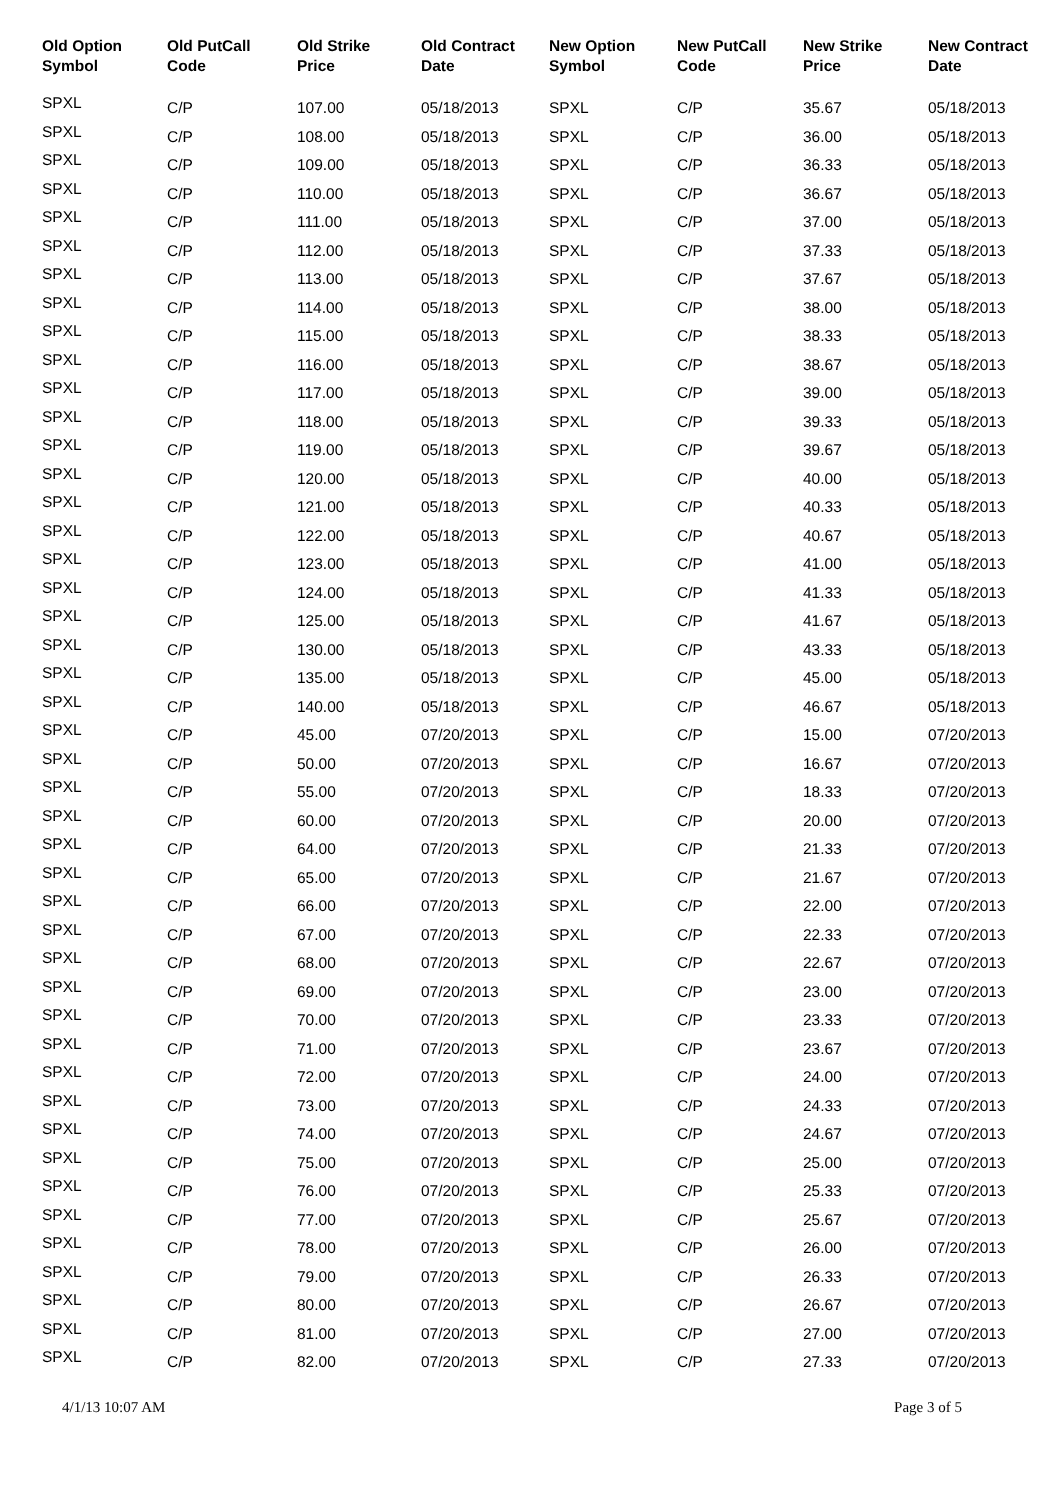| Old Option Symbol | Old PutCall Code | Old Strike Price | Old Contract Date | New Option Symbol | New PutCall Code | New Strike Price | New Contract Date |
| --- | --- | --- | --- | --- | --- | --- | --- |
| SPXL | C/P | 107.00 | 05/18/2013 | SPXL | C/P | 35.67 | 05/18/2013 |
| SPXL | C/P | 108.00 | 05/18/2013 | SPXL | C/P | 36.00 | 05/18/2013 |
| SPXL | C/P | 109.00 | 05/18/2013 | SPXL | C/P | 36.33 | 05/18/2013 |
| SPXL | C/P | 110.00 | 05/18/2013 | SPXL | C/P | 36.67 | 05/18/2013 |
| SPXL | C/P | 111.00 | 05/18/2013 | SPXL | C/P | 37.00 | 05/18/2013 |
| SPXL | C/P | 112.00 | 05/18/2013 | SPXL | C/P | 37.33 | 05/18/2013 |
| SPXL | C/P | 113.00 | 05/18/2013 | SPXL | C/P | 37.67 | 05/18/2013 |
| SPXL | C/P | 114.00 | 05/18/2013 | SPXL | C/P | 38.00 | 05/18/2013 |
| SPXL | C/P | 115.00 | 05/18/2013 | SPXL | C/P | 38.33 | 05/18/2013 |
| SPXL | C/P | 116.00 | 05/18/2013 | SPXL | C/P | 38.67 | 05/18/2013 |
| SPXL | C/P | 117.00 | 05/18/2013 | SPXL | C/P | 39.00 | 05/18/2013 |
| SPXL | C/P | 118.00 | 05/18/2013 | SPXL | C/P | 39.33 | 05/18/2013 |
| SPXL | C/P | 119.00 | 05/18/2013 | SPXL | C/P | 39.67 | 05/18/2013 |
| SPXL | C/P | 120.00 | 05/18/2013 | SPXL | C/P | 40.00 | 05/18/2013 |
| SPXL | C/P | 121.00 | 05/18/2013 | SPXL | C/P | 40.33 | 05/18/2013 |
| SPXL | C/P | 122.00 | 05/18/2013 | SPXL | C/P | 40.67 | 05/18/2013 |
| SPXL | C/P | 123.00 | 05/18/2013 | SPXL | C/P | 41.00 | 05/18/2013 |
| SPXL | C/P | 124.00 | 05/18/2013 | SPXL | C/P | 41.33 | 05/18/2013 |
| SPXL | C/P | 125.00 | 05/18/2013 | SPXL | C/P | 41.67 | 05/18/2013 |
| SPXL | C/P | 130.00 | 05/18/2013 | SPXL | C/P | 43.33 | 05/18/2013 |
| SPXL | C/P | 135.00 | 05/18/2013 | SPXL | C/P | 45.00 | 05/18/2013 |
| SPXL | C/P | 140.00 | 05/18/2013 | SPXL | C/P | 46.67 | 05/18/2013 |
| SPXL | C/P | 45.00 | 07/20/2013 | SPXL | C/P | 15.00 | 07/20/2013 |
| SPXL | C/P | 50.00 | 07/20/2013 | SPXL | C/P | 16.67 | 07/20/2013 |
| SPXL | C/P | 55.00 | 07/20/2013 | SPXL | C/P | 18.33 | 07/20/2013 |
| SPXL | C/P | 60.00 | 07/20/2013 | SPXL | C/P | 20.00 | 07/20/2013 |
| SPXL | C/P | 64.00 | 07/20/2013 | SPXL | C/P | 21.33 | 07/20/2013 |
| SPXL | C/P | 65.00 | 07/20/2013 | SPXL | C/P | 21.67 | 07/20/2013 |
| SPXL | C/P | 66.00 | 07/20/2013 | SPXL | C/P | 22.00 | 07/20/2013 |
| SPXL | C/P | 67.00 | 07/20/2013 | SPXL | C/P | 22.33 | 07/20/2013 |
| SPXL | C/P | 68.00 | 07/20/2013 | SPXL | C/P | 22.67 | 07/20/2013 |
| SPXL | C/P | 69.00 | 07/20/2013 | SPXL | C/P | 23.00 | 07/20/2013 |
| SPXL | C/P | 70.00 | 07/20/2013 | SPXL | C/P | 23.33 | 07/20/2013 |
| SPXL | C/P | 71.00 | 07/20/2013 | SPXL | C/P | 23.67 | 07/20/2013 |
| SPXL | C/P | 72.00 | 07/20/2013 | SPXL | C/P | 24.00 | 07/20/2013 |
| SPXL | C/P | 73.00 | 07/20/2013 | SPXL | C/P | 24.33 | 07/20/2013 |
| SPXL | C/P | 74.00 | 07/20/2013 | SPXL | C/P | 24.67 | 07/20/2013 |
| SPXL | C/P | 75.00 | 07/20/2013 | SPXL | C/P | 25.00 | 07/20/2013 |
| SPXL | C/P | 76.00 | 07/20/2013 | SPXL | C/P | 25.33 | 07/20/2013 |
| SPXL | C/P | 77.00 | 07/20/2013 | SPXL | C/P | 25.67 | 07/20/2013 |
| SPXL | C/P | 78.00 | 07/20/2013 | SPXL | C/P | 26.00 | 07/20/2013 |
| SPXL | C/P | 79.00 | 07/20/2013 | SPXL | C/P | 26.33 | 07/20/2013 |
| SPXL | C/P | 80.00 | 07/20/2013 | SPXL | C/P | 26.67 | 07/20/2013 |
| SPXL | C/P | 81.00 | 07/20/2013 | SPXL | C/P | 27.00 | 07/20/2013 |
| SPXL | C/P | 82.00 | 07/20/2013 | SPXL | C/P | 27.33 | 07/20/2013 |
4/1/13 10:07 AM Page 3 of 5